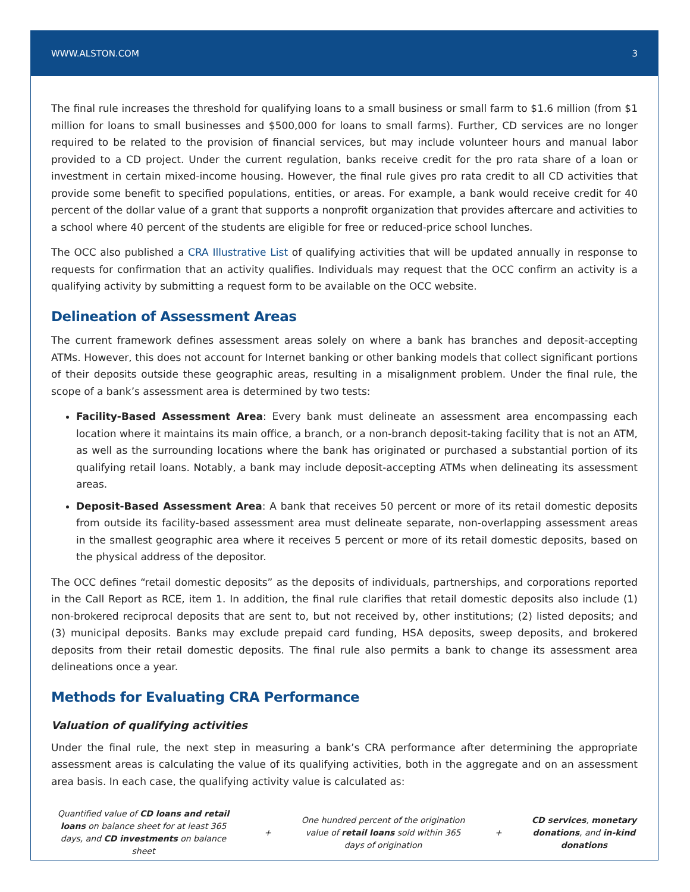WWW.ALSTON.COM 3
The final rule increases the threshold for qualifying loans to a small business or small farm to $1.6 million (from $1 million for loans to small businesses and $500,000 for loans to small farms). Further, CD services are no longer required to be related to the provision of financial services, but may include volunteer hours and manual labor provided to a CD project. Under the current regulation, banks receive credit for the pro rata share of a loan or investment in certain mixed-income housing. However, the final rule gives pro rata credit to all CD activities that provide some benefit to specified populations, entities, or areas. For example, a bank would receive credit for 40 percent of the dollar value of a grant that supports a nonprofit organization that provides aftercare and activities to a school where 40 percent of the students are eligible for free or reduced-price school lunches.
The OCC also published a CRA Illustrative List of qualifying activities that will be updated annually in response to requests for confirmation that an activity qualifies. Individuals may request that the OCC confirm an activity is a qualifying activity by submitting a request form to be available on the OCC website.
Delineation of Assessment Areas
The current framework defines assessment areas solely on where a bank has branches and deposit-accepting ATMs. However, this does not account for Internet banking or other banking models that collect significant portions of their deposits outside these geographic areas, resulting in a misalignment problem. Under the final rule, the scope of a bank’s assessment area is determined by two tests:
Facility-Based Assessment Area: Every bank must delineate an assessment area encompassing each location where it maintains its main office, a branch, or a non-branch deposit-taking facility that is not an ATM, as well as the surrounding locations where the bank has originated or purchased a substantial portion of its qualifying retail loans. Notably, a bank may include deposit-accepting ATMs when delineating its assessment areas.
Deposit-Based Assessment Area: A bank that receives 50 percent or more of its retail domestic deposits from outside its facility-based assessment area must delineate separate, non-overlapping assessment areas in the smallest geographic area where it receives 5 percent or more of its retail domestic deposits, based on the physical address of the depositor.
The OCC defines “retail domestic deposits” as the deposits of individuals, partnerships, and corporations reported in the Call Report as RCE, item 1. In addition, the final rule clarifies that retail domestic deposits also include (1) non-brokered reciprocal deposits that are sent to, but not received by, other institutions; (2) listed deposits; and (3) municipal deposits. Banks may exclude prepaid card funding, HSA deposits, sweep deposits, and brokered deposits from their retail domestic deposits. The final rule also permits a bank to change its assessment area delineations once a year.
Methods for Evaluating CRA Performance
Valuation of qualifying activities
Under the final rule, the next step in measuring a bank’s CRA performance after determining the appropriate assessment areas is calculating the value of its qualifying activities, both in the aggregate and on an assessment area basis. In each case, the qualifying activity value is calculated as:
Quantified value of CD loans and retail loans on balance sheet for at least 365 days, and CD investments on balance sheet
+
One hundred percent of the origination value of retail loans sold within 365 days of origination
+
CD services, monetary donations, and in-kind donations